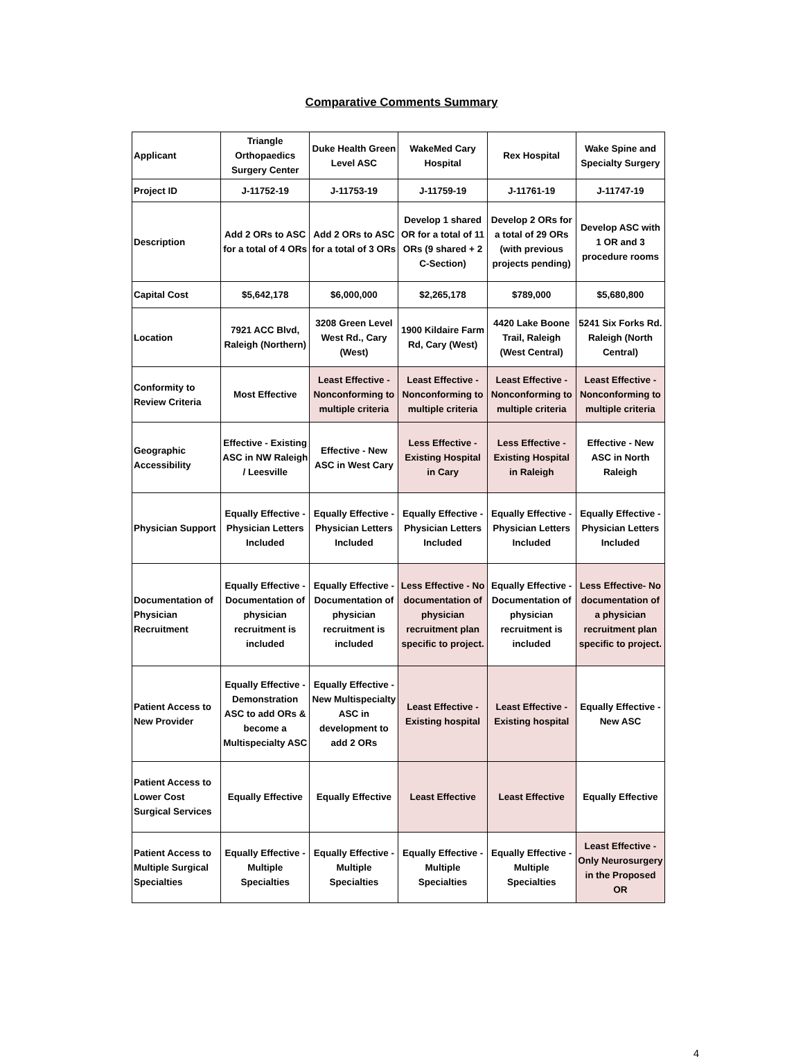Comparative Comments Summary
| Applicant | Triangle Orthopaedics Surgery Center | Duke Health Green Level ASC | WakeMed Cary Hospital | Rex Hospital | Wake Spine and Specialty Surgery |
| Project ID | J-11752-19 | J-11753-19 | J-11759-19 | J-11761-19 | J-11747-19 |
| Description | Add 2 ORs to ASC for a total of 4 ORs | Add 2 ORs to ASC for a total of 3 ORs | Develop 1 shared OR for a total of 11 ORs (9 shared + 2 C-Section) | Develop 2 ORs for a total of 29 ORs (with previous projects pending) | Develop ASC with 1 OR and 3 procedure rooms |
| Capital Cost | $5,642,178 | $6,000,000 | $2,265,178 | $789,000 | $5,680,800 |
| Location | 7921 ACC Blvd, Raleigh (Northern) | 3208 Green Level West Rd., Cary (West) | 1900 Kildaire Farm Rd, Cary (West) | 4420 Lake Boone Trail, Raleigh (West Central) | 5241 Six Forks Rd. Raleigh (North Central) |
| Conformity to Review Criteria | Most Effective | Least Effective - Nonconforming to multiple criteria | Least Effective - Nonconforming to multiple criteria | Least Effective - Nonconforming to multiple criteria | Least Effective - Nonconforming to multiple criteria |
| Geographic Accessibility | Effective - Existing ASC in NW Raleigh / Leesville | Effective - New ASC in West Cary | Less Effective - Existing Hospital in Cary | Less Effective - Existing Hospital in Raleigh | Effective - New ASC in North Raleigh |
| Physician Support | Equally Effective - Physician Letters Included | Equally Effective - Physician Letters Included | Equally Effective - Physician Letters Included | Equally Effective - Physician Letters Included | Equally Effective - Physician Letters Included |
| Documentation of Physician Recruitment | Equally Effective - Documentation of physician recruitment is included | Equally Effective - Documentation of physician recruitment is included | Less Effective - No documentation of physician recruitment plan specific to project. | Equally Effective - Documentation of physician recruitment is included | Less Effective- No documentation of a physician recruitment plan specific to project. |
| Patient Access to New Provider | Equally Effective - Demonstration ASC to add ORs & become a Multispecialty ASC | Equally Effective - New Multispecialty ASC in development to add 2 ORs | Least Effective - Existing hospital | Least Effective - Existing hospital | Equally Effective - New ASC |
| Patient Access to Lower Cost Surgical Services | Equally Effective | Equally Effective | Least Effective | Least Effective | Equally Effective |
| Patient Access to Multiple Surgical Specialties | Equally Effective - Multiple Specialties | Equally Effective - Multiple Specialties | Equally Effective - Multiple Specialties | Equally Effective - Multiple Specialties | Least Effective - Only Neurosurgery in the Proposed OR |
4